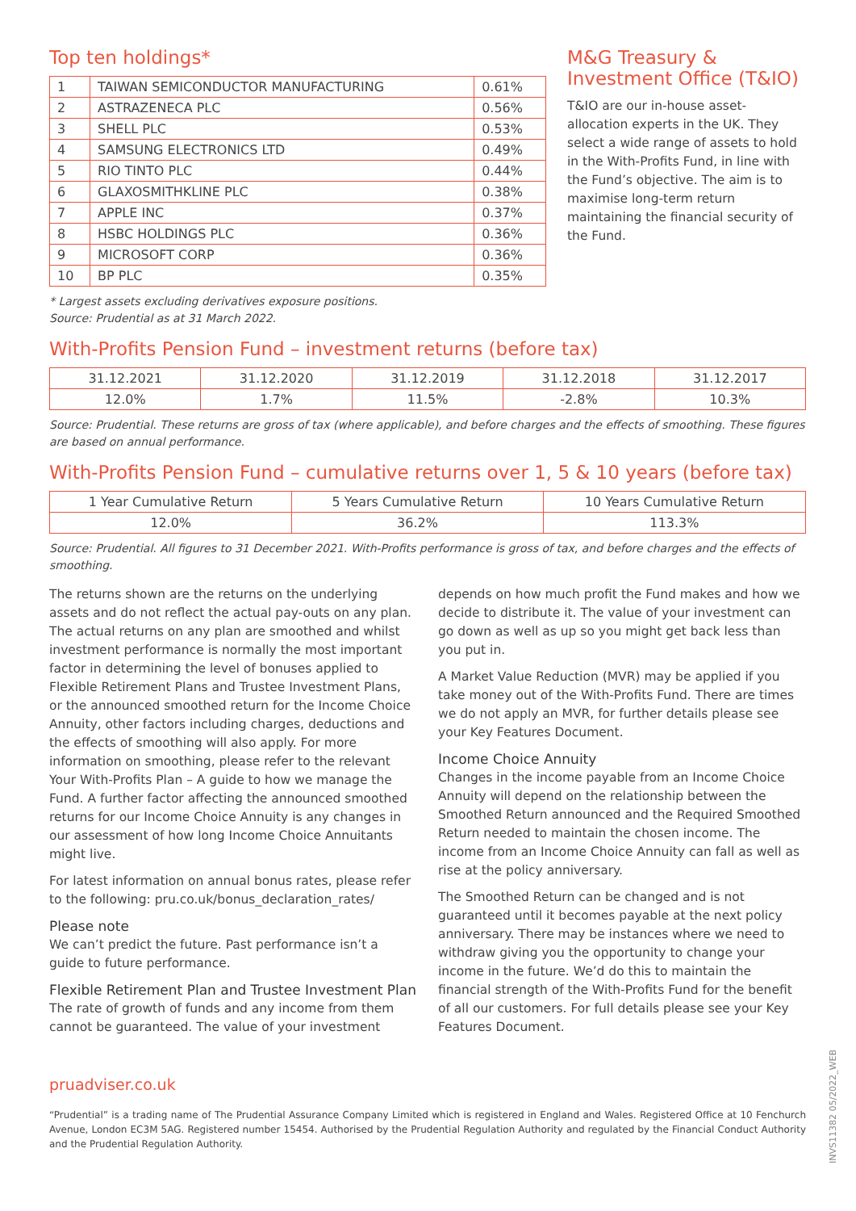Top ten holdings*
| 1 | TAIWAN SEMICONDUCTOR MANUFACTURING | 0.61% |
| 2 | ASTRAZENECA PLC | 0.56% |
| 3 | SHELL PLC | 0.53% |
| 4 | SAMSUNG ELECTRONICS LTD | 0.49% |
| 5 | RIO TINTO PLC | 0.44% |
| 6 | GLAXOSMITHKLINE PLC | 0.38% |
| 7 | APPLE INC | 0.37% |
| 8 | HSBC HOLDINGS PLC | 0.36% |
| 9 | MICROSOFT CORP | 0.36% |
| 10 | BP PLC | 0.35% |
* Largest assets excluding derivatives exposure positions.
Source: Prudential as at 31 March 2022.
M&G Treasury & Investment Office (T&IO)
T&IO are our in-house asset-allocation experts in the UK. They select a wide range of assets to hold in the With-Profits Fund, in line with the Fund’s objective. The aim is to maximise long-term return maintaining the financial security of the Fund.
With-Profits Pension Fund – investment returns (before tax)
| 31.12.2021 | 31.12.2020 | 31.12.2019 | 31.12.2018 | 31.12.2017 |
| --- | --- | --- | --- | --- |
| 12.0% | 1.7% | 11.5% | -2.8% | 10.3% |
Source: Prudential. These returns are gross of tax (where applicable), and before charges and the effects of smoothing. These figures are based on annual performance.
With-Profits Pension Fund – cumulative returns over 1, 5 & 10 years (before tax)
| 1 Year Cumulative Return | 5 Years Cumulative Return | 10 Years Cumulative Return |
| --- | --- | --- |
| 12.0% | 36.2% | 113.3% |
Source: Prudential. All figures to 31 December 2021. With-Profits performance is gross of tax, and before charges and the effects of smoothing.
The returns shown are the returns on the underlying assets and do not reflect the actual pay-outs on any plan. The actual returns on any plan are smoothed and whilst investment performance is normally the most important factor in determining the level of bonuses applied to Flexible Retirement Plans and Trustee Investment Plans, or the announced smoothed return for the Income Choice Annuity, other factors including charges, deductions and the effects of smoothing will also apply. For more information on smoothing, please refer to the relevant Your With-Profits Plan – A guide to how we manage the Fund. A further factor affecting the announced smoothed returns for our Income Choice Annuity is any changes in our assessment of how long Income Choice Annuitants might live.
For latest information on annual bonus rates, please refer to the following: pru.co.uk/bonus_declaration_rates/
Please note
We can’t predict the future. Past performance isn’t a guide to future performance.
Flexible Retirement Plan and Trustee Investment Plan
The rate of growth of funds and any income from them cannot be guaranteed. The value of your investment
depends on how much profit the Fund makes and how we decide to distribute it. The value of your investment can go down as well as up so you might get back less than you put in.
A Market Value Reduction (MVR) may be applied if you take money out of the With-Profits Fund. There are times we do not apply an MVR, for further details please see your Key Features Document.
Income Choice Annuity
Changes in the income payable from an Income Choice Annuity will depend on the relationship between the Smoothed Return announced and the Required Smoothed Return needed to maintain the chosen income. The income from an Income Choice Annuity can fall as well as rise at the policy anniversary.
The Smoothed Return can be changed and is not guaranteed until it becomes payable at the next policy anniversary. There may be instances where we need to withdraw giving you the opportunity to change your income in the future. We’d do this to maintain the financial strength of the With-Profits Fund for the benefit of all our customers. For full details please see your Key Features Document.
pruadviser.co.uk
“Prudential” is a trading name of The Prudential Assurance Company Limited which is registered in England and Wales. Registered Office at 10 Fenchurch Avenue, London EC3M 5AG. Registered number 15454. Authorised by the Prudential Regulation Authority and regulated by the Financial Conduct Authority and the Prudential Regulation Authority.
INVS11382 05/2022_WEB